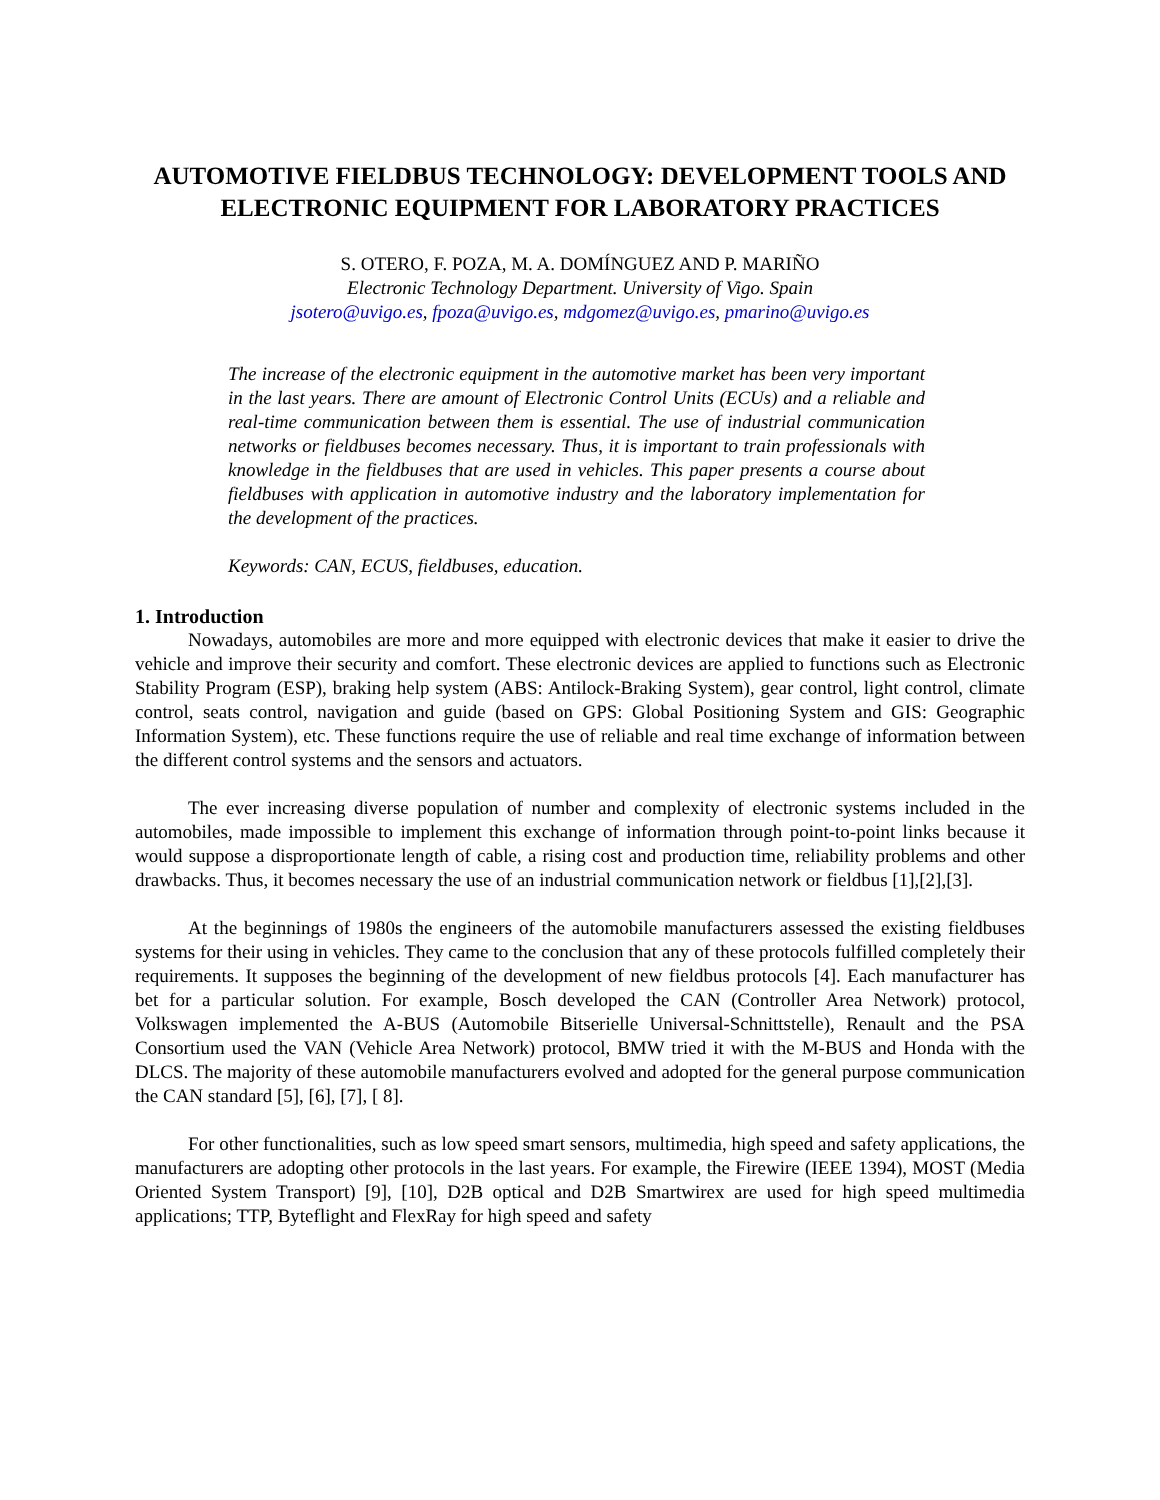AUTOMOTIVE FIELDBUS TECHNOLOGY: DEVELOPMENT TOOLS AND ELECTRONIC EQUIPMENT FOR LABORATORY PRACTICES
S. OTERO, F. POZA, M. A. DOMÍNGUEZ AND P. MARIÑO
Electronic Technology Department. University of Vigo. Spain
jsotero@uvigo.es, fpoza@uvigo.es, mdgomez@uvigo.es, pmarino@uvigo.es
The increase of the electronic equipment in the automotive market has been very important in the last years. There are amount of Electronic Control Units (ECUs) and a reliable and real-time communication between them is essential. The use of industrial communication networks or fieldbuses becomes necessary. Thus, it is important to train professionals with knowledge in the fieldbuses that are used in vehicles. This paper presents a course about fieldbuses with application in automotive industry and the laboratory implementation for the development of the practices.
Keywords: CAN, ECUS, fieldbuses, education.
1. Introduction
Nowadays, automobiles are more and more equipped with electronic devices that make it easier to drive the vehicle and improve their security and comfort. These electronic devices are applied to functions such as Electronic Stability Program (ESP), braking help system (ABS: Antilock-Braking System), gear control, light control, climate control, seats control, navigation and guide (based on GPS: Global Positioning System and GIS: Geographic Information System), etc. These functions require the use of reliable and real time exchange of information between the different control systems and the sensors and actuators.
The ever increasing diverse population of number and complexity of electronic systems included in the automobiles, made impossible to implement this exchange of information through point-to-point links because it would suppose a disproportionate length of cable, a rising cost and production time, reliability problems and other drawbacks. Thus, it becomes necessary the use of an industrial communication network or fieldbus [1],[2],[3].
At the beginnings of 1980s the engineers of the automobile manufacturers assessed the existing fieldbuses systems for their using in vehicles. They came to the conclusion that any of these protocols fulfilled completely their requirements. It supposes the beginning of the development of new fieldbus protocols [4]. Each manufacturer has bet for a particular solution. For example, Bosch developed the CAN (Controller Area Network) protocol, Volkswagen implemented the A-BUS (Automobile Bitserielle Universal-Schnittstelle), Renault and the PSA Consortium used the VAN (Vehicle Area Network) protocol, BMW tried it with the M-BUS and Honda with the DLCS. The majority of these automobile manufacturers evolved and adopted for the general purpose communication the CAN standard [5], [6], [7], [ 8].
For other functionalities, such as low speed smart sensors, multimedia, high speed and safety applications, the manufacturers are adopting other protocols in the last years. For example, the Firewire (IEEE 1394), MOST (Media Oriented System Transport) [9], [10], D2B optical and D2B Smartwirex are used for high speed multimedia applications; TTP, Byteflight and FlexRay for high speed and safety